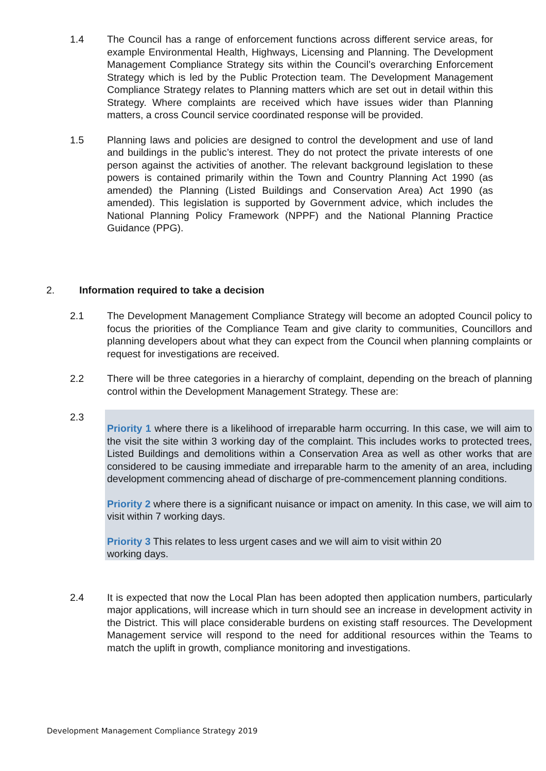1.4 The Council has a range of enforcement functions across different service areas, for example Environmental Health, Highways, Licensing and Planning. The Development Management Compliance Strategy sits within the Council’s overarching Enforcement Strategy which is led by the Public Protection team. The Development Management Compliance Strategy relates to Planning matters which are set out in detail within this Strategy. Where complaints are received which have issues wider than Planning matters, a cross Council service coordinated response will be provided.
1.5 Planning laws and policies are designed to control the development and use of land and buildings in the public’s interest. They do not protect the private interests of one person against the activities of another. The relevant background legislation to these powers is contained primarily within the Town and Country Planning Act 1990 (as amended) the Planning (Listed Buildings and Conservation Area) Act 1990 (as amended). This legislation is supported by Government advice, which includes the National Planning Policy Framework (NPPF) and the National Planning Practice Guidance (PPG).
2. Information required to take a decision
2.1 The Development Management Compliance Strategy will become an adopted Council policy to focus the priorities of the Compliance Team and give clarity to communities, Councillors and planning developers about what they can expect from the Council when planning complaints or request for investigations are received.
2.2 There will be three categories in a hierarchy of complaint, depending on the breach of planning control within the Development Management Strategy. These are:
2.3
Priority 1 where there is a likelihood of irreparable harm occurring. In this case, we will aim to the visit the site within 3 working day of the complaint. This includes works to protected trees, Listed Buildings and demolitions within a Conservation Area as well as other works that are considered to be causing immediate and irreparable harm to the amenity of an area, including development commencing ahead of discharge of pre-commencement planning conditions.
Priority 2 where there is a significant nuisance or impact on amenity. In this case, we will aim to visit within 7 working days.
Priority 3 This relates to less urgent cases and we will aim to visit within 20
working days.
2.4 It is expected that now the Local Plan has been adopted then application numbers, particularly major applications, will increase which in turn should see an increase in development activity in the District. This will place considerable burdens on existing staff resources. The Development Management service will respond to the need for additional resources within the Teams to match the uplift in growth, compliance monitoring and investigations.
Development Management Compliance Strategy 2019